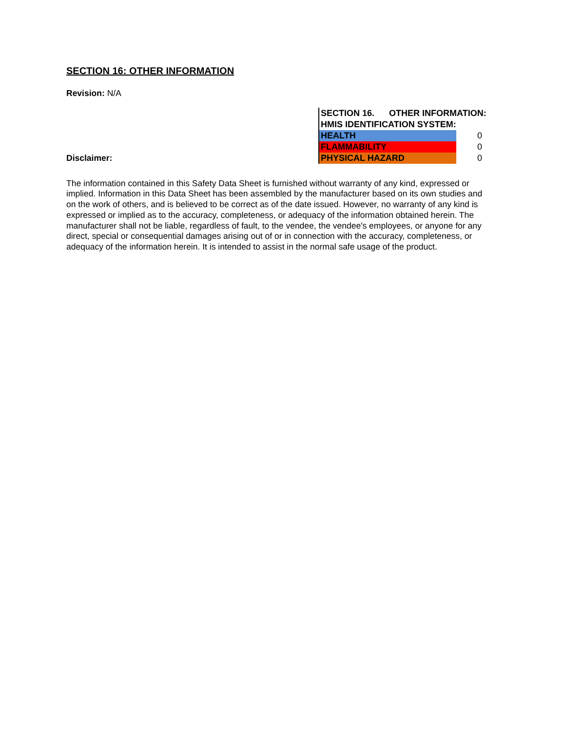SECTION 16: OTHER INFORMATION
Revision: N/A
Disclaimer:
| SECTION 16. OTHER INFORMATION: | |
| HMIS IDENTIFICATION SYSTEM: | |
| HEALTH | 0 |
| FLAMMABILITY | 0 |
| PHYSICAL HAZARD | 0 |
The information contained in this Safety Data Sheet is furnished without warranty of any kind, expressed or implied. Information in this Data Sheet has been assembled by the manufacturer based on its own studies and on the work of others, and is believed to be correct as of the date issued. However, no warranty of any kind is expressed or implied as to the accuracy, completeness, or adequacy of the information obtained herein. The manufacturer shall not be liable, regardless of fault, to the vendee, the vendee's employees, or anyone for any direct, special or consequential damages arising out of or in connection with the accuracy, completeness, or adequacy of the information herein. It is intended to assist in the normal safe usage of the product.